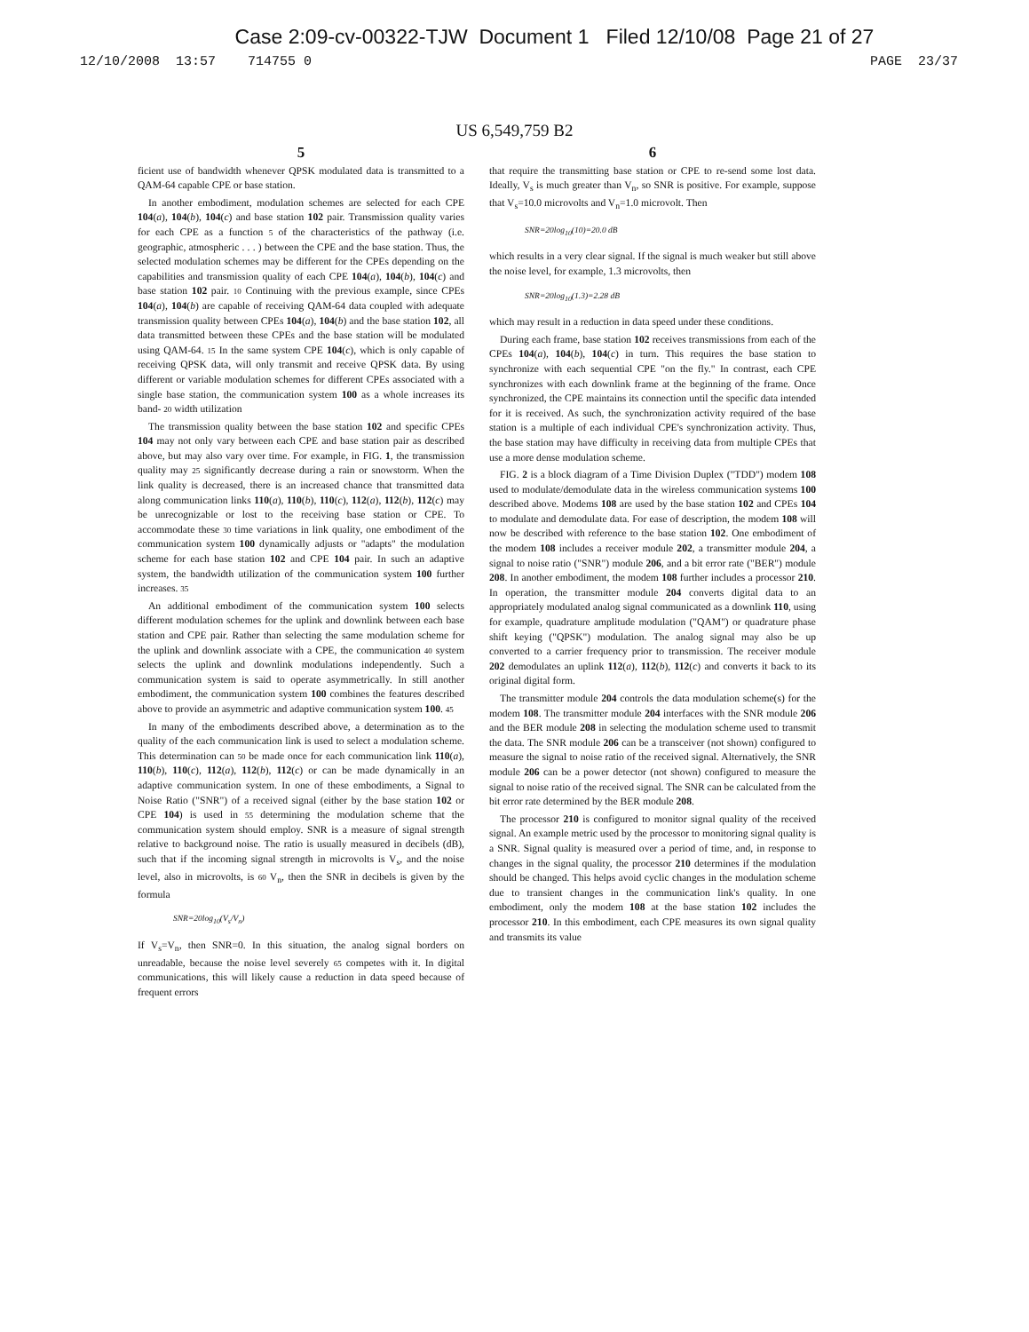Case 2:09-cv-00322-TJW Document 1 Filed 12/10/08 Page 21 of 27
12/10/2008 13:57 714755 0 PAGE 23/37
US 6,549,759 B2
5
ficient use of bandwidth whenever QPSK modulated data is transmitted to a QAM-64 capable CPE or base station.
In another embodiment, modulation schemes are selected for each CPE 104(a), 104(b), 104(c) and base station 102 pair. Transmission quality varies for each CPE as a function 5 of the characteristics of the pathway (i.e. geographic, atmospheric . . . ) between the CPE and the base station. Thus, the selected modulation schemes may be different for the CPEs depending on the capabilities and transmission quality of each CPE 104(a), 104(b), 104(c) and base station 102 pair. 10 Continuing with the previous example, since CPEs 104(a), 104(b) are capable of receiving QAM-64 data coupled with adequate transmission quality between CPEs 104(a), 104(b) and the base station 102, all data transmitted between these CPEs and the base station will be modulated using QAM-64. 15 In the same system CPE 104(c), which is only capable of receiving QPSK data, will only transmit and receive QPSK data. By using different or variable modulation schemes for different CPEs associated with a single base station, the communication system 100 as a whole increases its band- 20 width utilization
The transmission quality between the base station 102 and specific CPEs 104 may not only vary between each CPE and base station pair as described above, but may also vary over time. For example, in FIG. 1, the transmission quality may 25 significantly decrease during a rain or snowstorm. When the link quality is decreased, there is an increased chance that transmitted data along communication links 110(a), 110(b), 110(c), 112(a), 112(b), 112(c) may be unrecognizable or lost to the receiving base station or CPE. To accommodate these 30 time variations in link quality, one embodiment of the communication system 100 dynamically adjusts or "adapts" the modulation scheme for each base station 102 and CPE 104 pair. In such an adaptive system, the bandwidth utilization of the communication system 100 further increases. 35
An additional embodiment of the communication system 100 selects different modulation schemes for the uplink and downlink between each base station and CPE pair. Rather than selecting the same modulation scheme for the uplink and downlink associate with a CPE, the communication 40 system selects the uplink and downlink modulations independently. Such a communication system is said to operate asymmetrically. In still another embodiment, the communication system 100 combines the features described above to provide an asymmetric and adaptive communication system 100. 45
In many of the embodiments described above, a determination as to the quality of the each communication link is used to select a modulation scheme. This determination can 50 be made once for each communication link 110(a), 110(b), 110(c), 112(a), 112(b), 112(c) or can be made dynamically in an adaptive communication system. In one of these embodiments, a Signal to Noise Ratio ("SNR") of a received signal (either by the base station 102 or CPE 104) is used in 55 determining the modulation scheme that the communication system should employ. SNR is a measure of signal strength relative to background noise. The ratio is usually measured in decibels (dB), such that if the incoming signal strength in microvolts is V<sub>s</sub>, and the noise level, also in microvolts, is 60 V<sub>n</sub>, then the SNR in decibels is given by the formula
SNR=20log<sub>10</sub>(V<sub>s</sub>/V<sub>n</sub>)
If V<sub>s</sub>=V<sub>n</sub>, then SNR=0. In this situation, the analog signal borders on unreadable, because the noise level severely 65 competes with it. In digital communications, this will likely cause a reduction in data speed because of frequent errors
6
that require the transmitting base station or CPE to re-send some lost data. Ideally, V<sub>s</sub> is much greater than V<sub>n</sub>, so SNR is positive. For example, suppose that V<sub>s</sub>=10.0 microvolts and V<sub>n</sub>=1.0 microvolt. Then
SNR=20log<sub>10</sub>(10)=20.0 dB
which results in a very clear signal. If the signal is much weaker but still above the noise level, for example, 1.3 microvolts, then
SNR=20log<sub>10</sub>(1.3)=2.28 dB
which may result in a reduction in data speed under these conditions.
During each frame, base station 102 receives transmissions from each of the CPEs 104(a), 104(b), 104(c) in turn. This requires the base station to synchronize with each sequential CPE "on the fly." In contrast, each CPE synchronizes with each downlink frame at the beginning of the frame. Once synchronized, the CPE maintains its connection until the specific data intended for it is received. As such, the synchronization activity required of the base station is a multiple of each individual CPE's synchronization activity. Thus, the base station may have difficulty in receiving data from multiple CPEs that use a more dense modulation scheme.
FIG. 2 is a block diagram of a Time Division Duplex ("TDD") modem 108 used to modulate/demodulate data in the wireless communication systems 100 described above. Modems 108 are used by the base station 102 and CPEs 104 to modulate and demodulate data. For ease of description, the modem 108 will now be described with reference to the base station 102. One embodiment of the modem 108 includes a receiver module 202, a transmitter module 204, a signal to noise ratio ("SNR") module 206, and a bit error rate ("BER") module 208. In another embodiment, the modem 108 further includes a processor 210. In operation, the transmitter module 204 converts digital data to an appropriately modulated analog signal communicated as a downlink 110, using for example, quadrature amplitude modulation ("QAM") or quadrature phase shift keying ("QPSK") modulation. The analog signal may also be up converted to a carrier frequency prior to transmission. The receiver module 202 demodulates an uplink 112(a), 112(b), 112(c) and converts it back to its original digital form.
The transmitter module 204 controls the data modulation scheme(s) for the modem 108. The transmitter module 204 interfaces with the SNR module 206 and the BER module 208 in selecting the modulation scheme used to transmit the data. The SNR module 206 can be a transceiver (not shown) configured to measure the signal to noise ratio of the received signal. Alternatively, the SNR module 206 can be a power detector (not shown) configured to measure the signal to noise ratio of the received signal. The SNR can be calculated from the bit error rate determined by the BER module 208.
The processor 210 is configured to monitor signal quality of the received signal. An example metric used by the processor to monitoring signal quality is a SNR. Signal quality is measured over a period of time, and, in response to changes in the signal quality, the processor 210 determines if the modulation should be changed. This helps avoid cyclic changes in the modulation scheme due to transient changes in the communication link's quality. In one embodiment, only the modem 108 at the base station 102 includes the processor 210. In this embodiment, each CPE measures its own signal quality and transmits its value